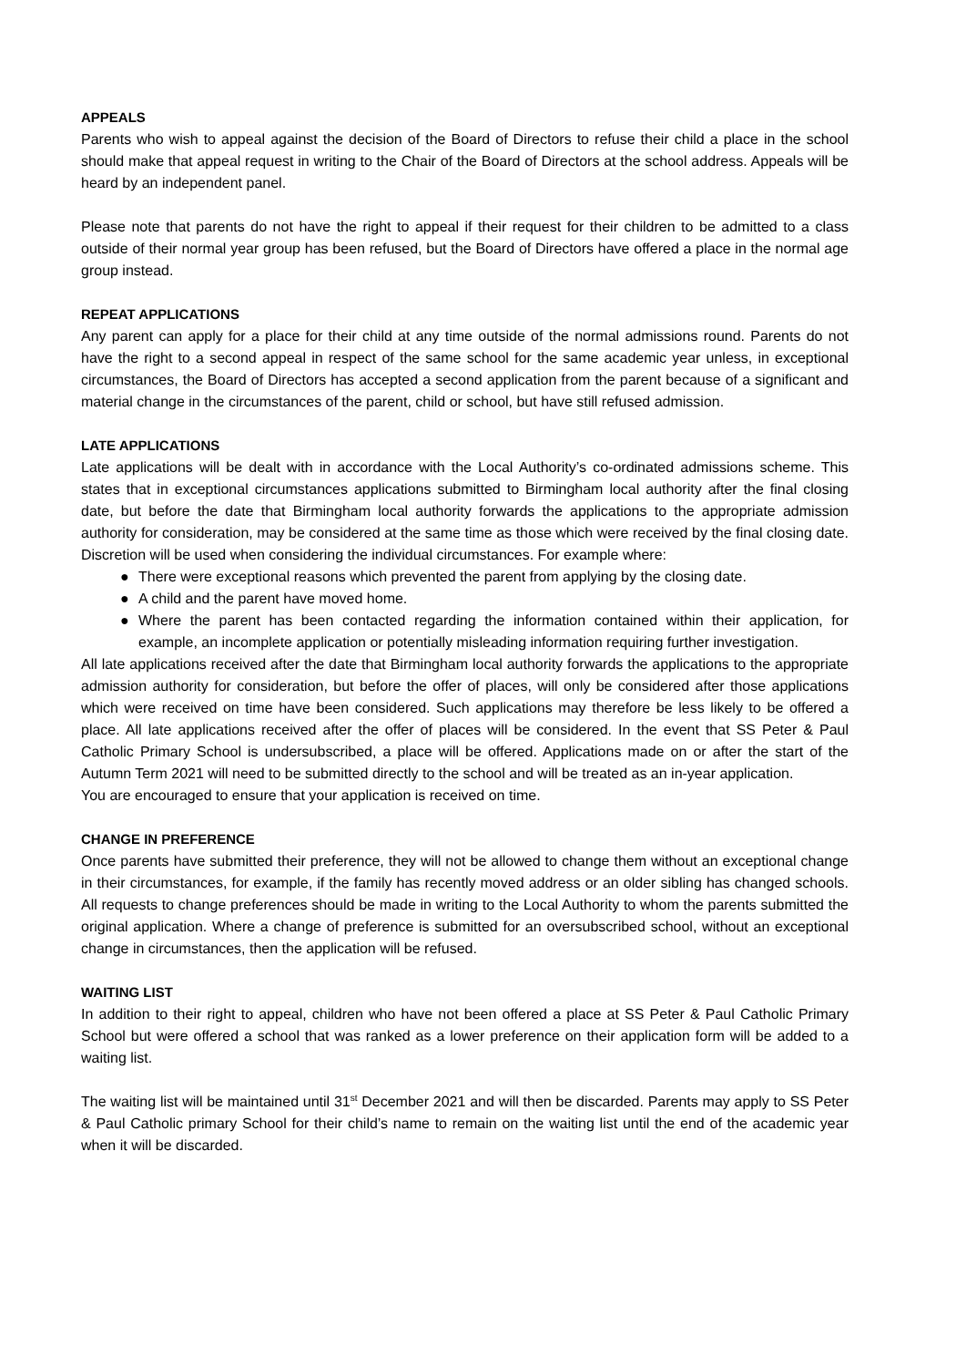APPEALS
Parents who wish to appeal against the decision of the Board of Directors to refuse their child a place in the school should make that appeal request in writing to the Chair of the Board of Directors at the school address. Appeals will be heard by an independent panel.
Please note that parents do not have the right to appeal if their request for their children to be admitted to a class outside of their normal year group has been refused, but the Board of Directors have offered a place in the normal age group instead.
REPEAT APPLICATIONS
Any parent can apply for a place for their child at any time outside of the normal admissions round. Parents do not have the right to a second appeal in respect of the same school for the same academic year unless, in exceptional circumstances, the Board of Directors has accepted a second application from the parent because of a significant and material change in the circumstances of the parent, child or school, but have still refused admission.
LATE APPLICATIONS
Late applications will be dealt with in accordance with the Local Authority’s co-ordinated admissions scheme. This states that in exceptional circumstances applications submitted to Birmingham local authority after the final closing date, but before the date that Birmingham local authority forwards the applications to the appropriate admission authority for consideration, may be considered at the same time as those which were received by the final closing date. Discretion will be used when considering the individual circumstances. For example where:
● There were exceptional reasons which prevented the parent from applying by the closing date.
● A child and the parent have moved home.
● Where the parent has been contacted regarding the information contained within their application, for example, an incomplete application or potentially misleading information requiring further investigation.
All late applications received after the date that Birmingham local authority forwards the applications to the appropriate admission authority for consideration, but before the offer of places, will only be considered after those applications which were received on time have been considered. Such applications may therefore be less likely to be offered a place. All late applications received after the offer of places will be considered. In the event that SS Peter & Paul Catholic Primary School is undersubscribed, a place will be offered. Applications made on or after the start of the Autumn Term 2021 will need to be submitted directly to the school and will be treated as an in-year application.
You are encouraged to ensure that your application is received on time.
CHANGE IN PREFERENCE
Once parents have submitted their preference, they will not be allowed to change them without an exceptional change in their circumstances, for example, if the family has recently moved address or an older sibling has changed schools. All requests to change preferences should be made in writing to the Local Authority to whom the parents submitted the original application. Where a change of preference is submitted for an oversubscribed school, without an exceptional change in circumstances, then the application will be refused.
WAITING LIST
In addition to their right to appeal, children who have not been offered a place at SS Peter & Paul Catholic Primary School but were offered a school that was ranked as a lower preference on their application form will be added to a waiting list.
The waiting list will be maintained until 31<sup>st</sup> December 2021 and will then be discarded. Parents may apply to SS Peter & Paul Catholic primary School for their child’s name to remain on the waiting list until the end of the academic year when it will be discarded.